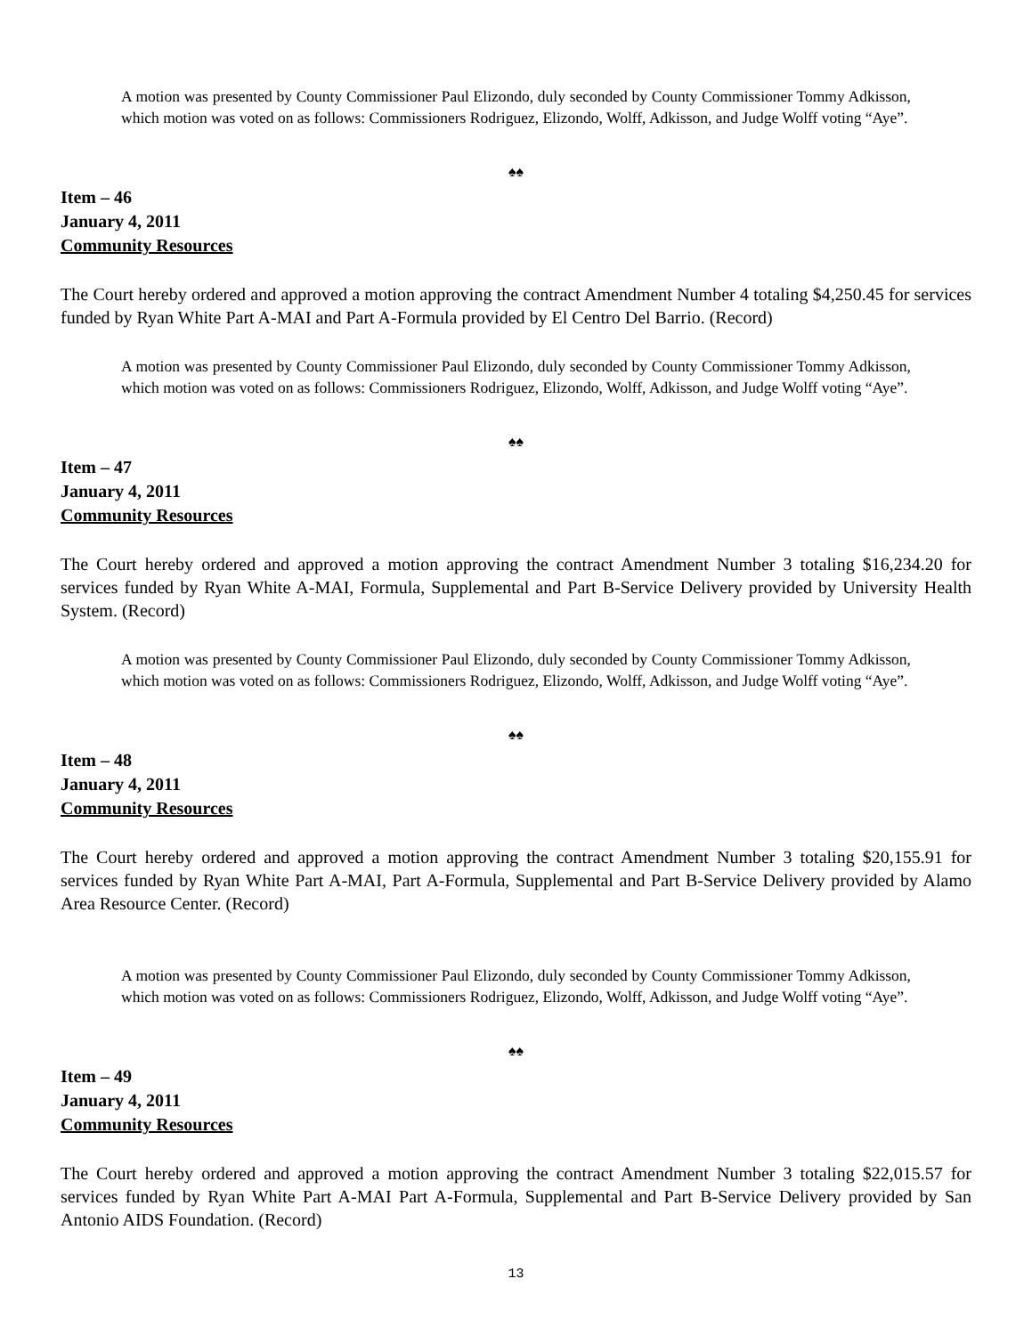A motion was presented by County Commissioner Paul Elizondo, duly seconded by County Commissioner Tommy Adkisson, which motion was voted on as follows: Commissioners Rodriguez, Elizondo, Wolff, Adkisson, and Judge Wolff voting “Aye”.
♠♠
Item – 46
January 4, 2011
Community Resources
The Court hereby ordered and approved a motion approving the contract Amendment Number 4 totaling $4,250.45 for services funded by Ryan White Part A-MAI and Part A-Formula provided by El Centro Del Barrio. (Record)
A motion was presented by County Commissioner Paul Elizondo, duly seconded by County Commissioner Tommy Adkisson, which motion was voted on as follows: Commissioners Rodriguez, Elizondo, Wolff, Adkisson, and Judge Wolff voting “Aye”.
♠♠
Item – 47
January 4, 2011
Community Resources
The Court hereby ordered and approved a motion approving the contract Amendment Number 3 totaling $16,234.20 for services funded by Ryan White A-MAI, Formula, Supplemental and Part B-Service Delivery provided by University Health System. (Record)
A motion was presented by County Commissioner Paul Elizondo, duly seconded by County Commissioner Tommy Adkisson, which motion was voted on as follows: Commissioners Rodriguez, Elizondo, Wolff, Adkisson, and Judge Wolff voting “Aye”.
♠♠
Item – 48
January 4, 2011
Community Resources
The Court hereby ordered and approved a motion approving the contract Amendment Number 3 totaling $20,155.91 for services funded by Ryan White Part A-MAI, Part A-Formula, Supplemental and Part B-Service Delivery provided by Alamo Area Resource Center. (Record)
A motion was presented by County Commissioner Paul Elizondo, duly seconded by County Commissioner Tommy Adkisson, which motion was voted on as follows: Commissioners Rodriguez, Elizondo, Wolff, Adkisson, and Judge Wolff voting “Aye”.
♠♠
Item – 49
January 4, 2011
Community Resources
The Court hereby ordered and approved a motion approving the contract Amendment Number 3 totaling $22,015.57 for services funded by Ryan White Part A-MAI Part A-Formula, Supplemental and Part B-Service Delivery provided by San Antonio AIDS Foundation. (Record)
13